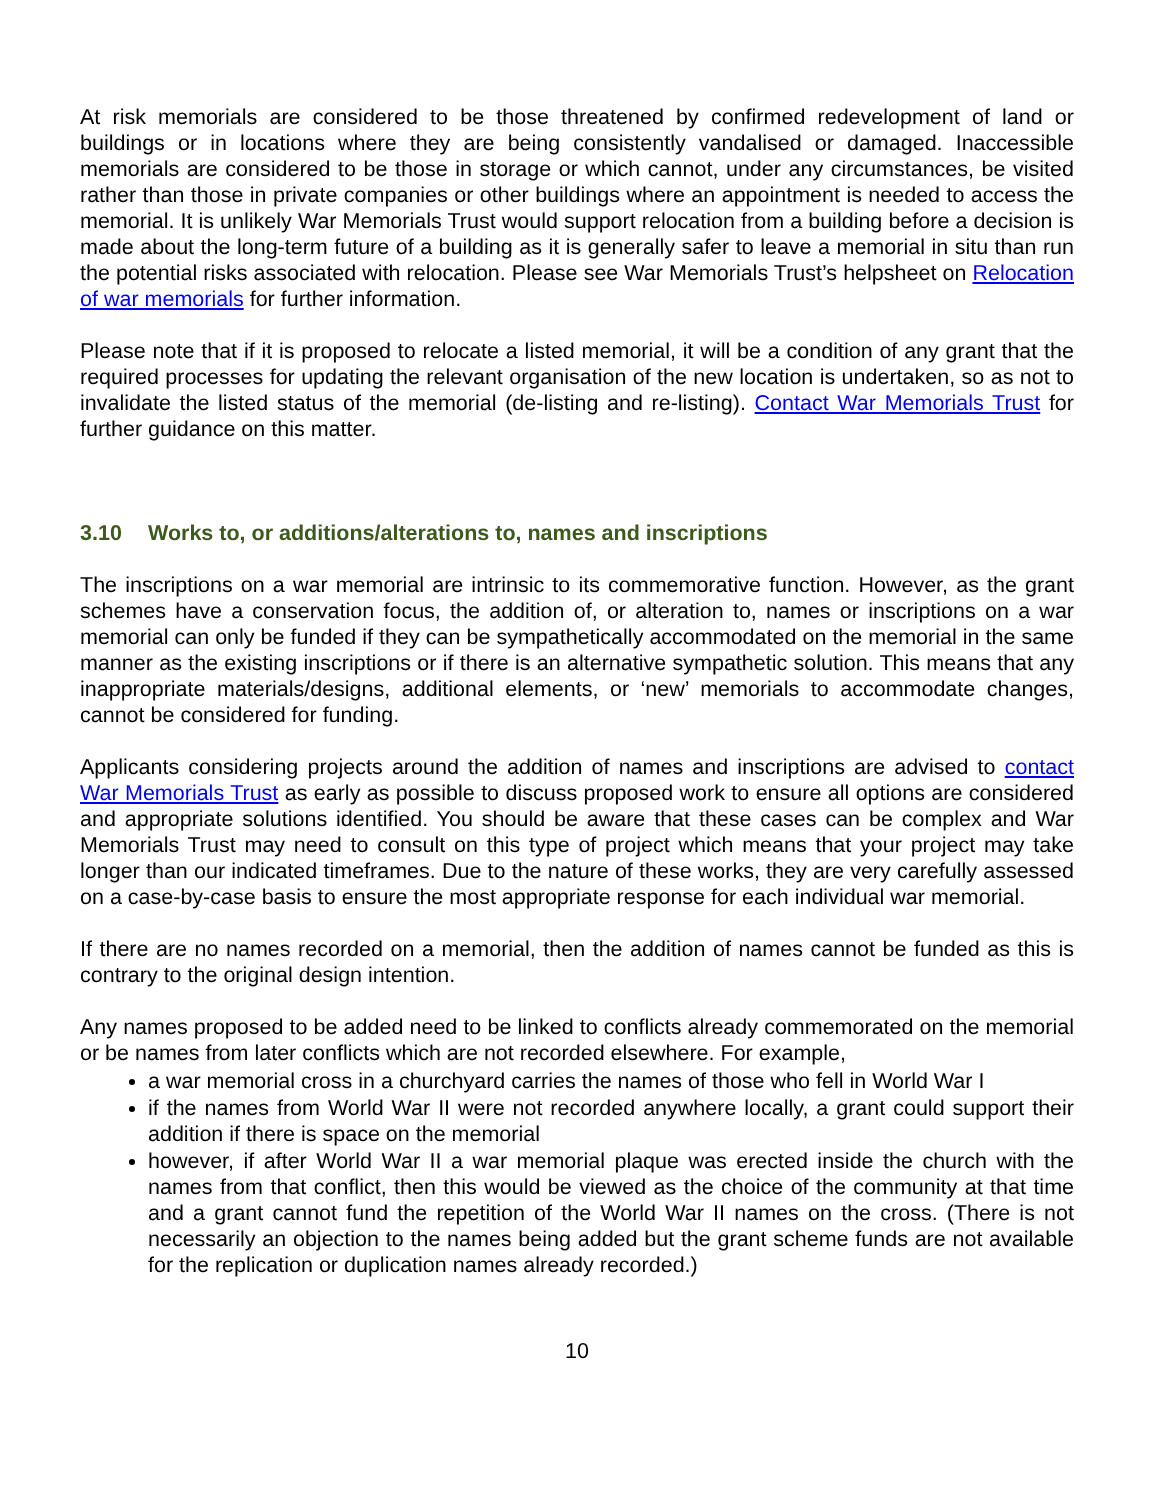At risk memorials are considered to be those threatened by confirmed redevelopment of land or buildings or in locations where they are being consistently vandalised or damaged. Inaccessible memorials are considered to be those in storage or which cannot, under any circumstances, be visited rather than those in private companies or other buildings where an appointment is needed to access the memorial. It is unlikely War Memorials Trust would support relocation from a building before a decision is made about the long-term future of a building as it is generally safer to leave a memorial in situ than run the potential risks associated with relocation. Please see War Memorials Trust’s helpsheet on Relocation of war memorials for further information.
Please note that if it is proposed to relocate a listed memorial, it will be a condition of any grant that the required processes for updating the relevant organisation of the new location is undertaken, so as not to invalidate the listed status of the memorial (de-listing and re-listing). Contact War Memorials Trust for further guidance on this matter.
3.10 Works to, or additions/alterations to, names and inscriptions
The inscriptions on a war memorial are intrinsic to its commemorative function. However, as the grant schemes have a conservation focus, the addition of, or alteration to, names or inscriptions on a war memorial can only be funded if they can be sympathetically accommodated on the memorial in the same manner as the existing inscriptions or if there is an alternative sympathetic solution. This means that any inappropriate materials/designs, additional elements, or ‘new’ memorials to accommodate changes, cannot be considered for funding.
Applicants considering projects around the addition of names and inscriptions are advised to contact War Memorials Trust as early as possible to discuss proposed work to ensure all options are considered and appropriate solutions identified. You should be aware that these cases can be complex and War Memorials Trust may need to consult on this type of project which means that your project may take longer than our indicated timeframes. Due to the nature of these works, they are very carefully assessed on a case-by-case basis to ensure the most appropriate response for each individual war memorial.
If there are no names recorded on a memorial, then the addition of names cannot be funded as this is contrary to the original design intention.
Any names proposed to be added need to be linked to conflicts already commemorated on the memorial or be names from later conflicts which are not recorded elsewhere. For example,
a war memorial cross in a churchyard carries the names of those who fell in World War I
if the names from World War II were not recorded anywhere locally, a grant could support their addition if there is space on the memorial
however, if after World War II a war memorial plaque was erected inside the church with the names from that conflict, then this would be viewed as the choice of the community at that time and a grant cannot fund the repetition of the World War II names on the cross. (There is not necessarily an objection to the names being added but the grant scheme funds are not available for the replication or duplication names already recorded.)
10